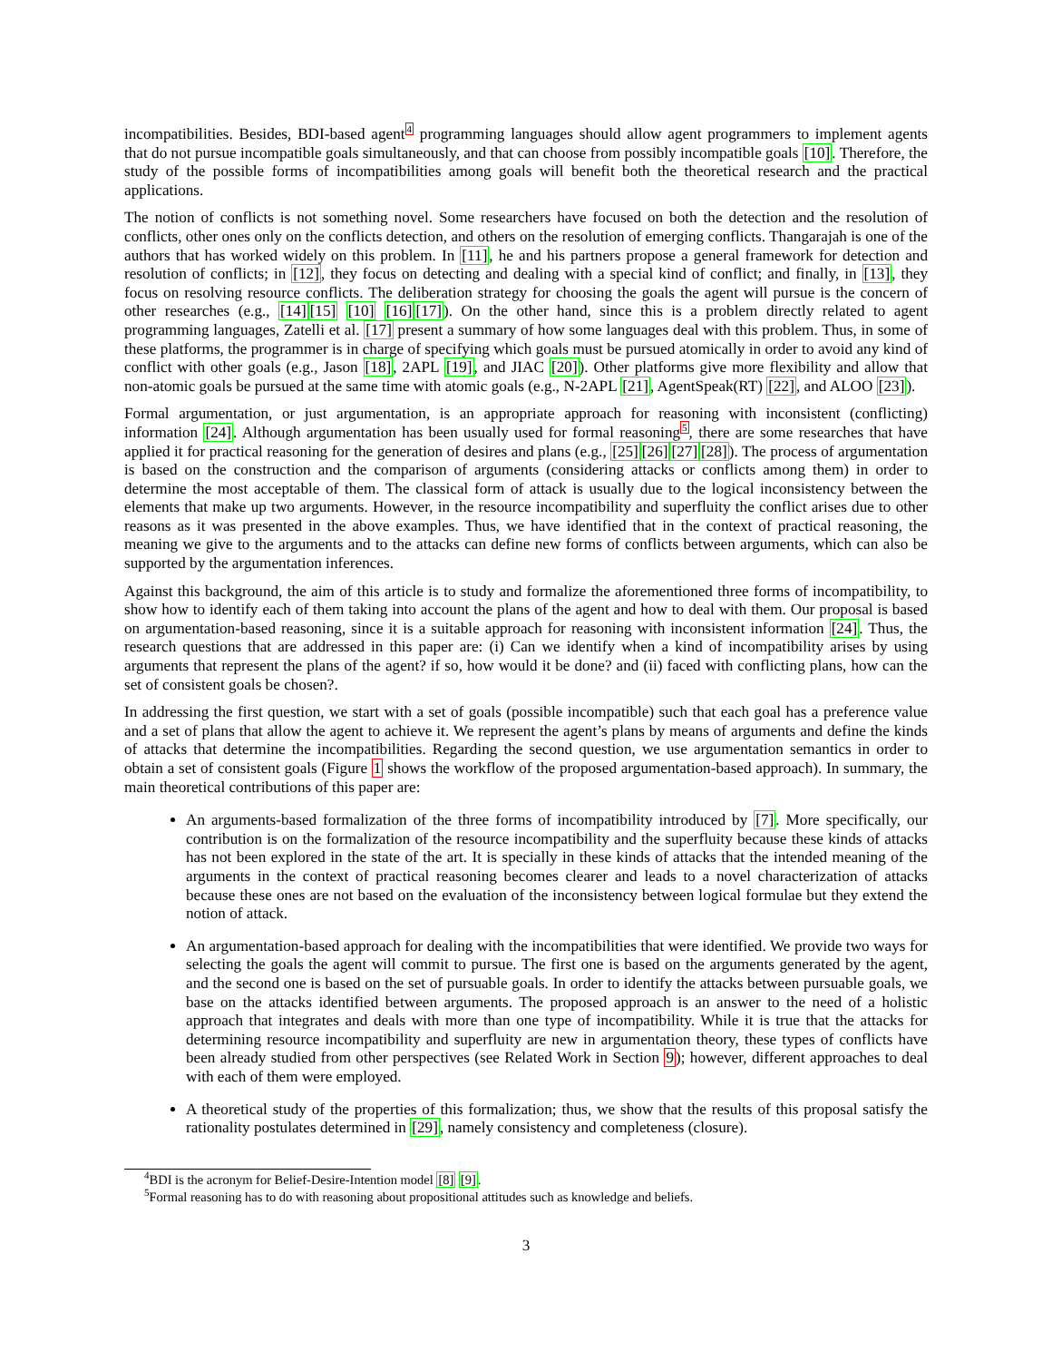incompatibilities. Besides, BDI-based agent<sup>4</sup> programming languages should allow agent programmers to implement agents that do not pursue incompatible goals simultaneously, and that can choose from possibly incompatible goals [10]. Therefore, the study of the possible forms of incompatibilities among goals will benefit both the theoretical research and the practical applications.
The notion of conflicts is not something novel. Some researchers have focused on both the detection and the resolution of conflicts, other ones only on the conflicts detection, and others on the resolution of emerging conflicts. Thangarajah is one of the authors that has worked widely on this problem. In [11], he and his partners propose a general framework for detection and resolution of conflicts; in [12], they focus on detecting and dealing with a special kind of conflict; and finally, in [13], they focus on resolving resource conflicts. The deliberation strategy for choosing the goals the agent will pursue is the concern of other researches (e.g., [14][15] [10] [16][17]). On the other hand, since this is a problem directly related to agent programming languages, Zatelli et al. [17] present a summary of how some languages deal with this problem. Thus, in some of these platforms, the programmer is in charge of specifying which goals must be pursued atomically in order to avoid any kind of conflict with other goals (e.g., Jason [18], 2APL [19], and JIAC [20]). Other platforms give more flexibility and allow that non-atomic goals be pursued at the same time with atomic goals (e.g., N-2APL [21], AgentSpeak(RT) [22], and ALOO [23]).
Formal argumentation, or just argumentation, is an appropriate approach for reasoning with inconsistent (conflicting) information [24]. Although argumentation has been usually used for formal reasoning<sup>5</sup>, there are some researches that have applied it for practical reasoning for the generation of desires and plans (e.g., [25][26][27][28]). The process of argumentation is based on the construction and the comparison of arguments (considering attacks or conflicts among them) in order to determine the most acceptable of them. The classical form of attack is usually due to the logical inconsistency between the elements that make up two arguments. However, in the resource incompatibility and superfluity the conflict arises due to other reasons as it was presented in the above examples. Thus, we have identified that in the context of practical reasoning, the meaning we give to the arguments and to the attacks can define new forms of conflicts between arguments, which can also be supported by the argumentation inferences.
Against this background, the aim of this article is to study and formalize the aforementioned three forms of incompatibility, to show how to identify each of them taking into account the plans of the agent and how to deal with them. Our proposal is based on argumentation-based reasoning, since it is a suitable approach for reasoning with inconsistent information [24]. Thus, the research questions that are addressed in this paper are: (i) Can we identify when a kind of incompatibility arises by using arguments that represent the plans of the agent? if so, how would it be done? and (ii) faced with conflicting plans, how can the set of consistent goals be chosen?.
In addressing the first question, we start with a set of goals (possible incompatible) such that each goal has a preference value and a set of plans that allow the agent to achieve it. We represent the agent’s plans by means of arguments and define the kinds of attacks that determine the incompatibilities. Regarding the second question, we use argumentation semantics in order to obtain a set of consistent goals (Figure 1 shows the workflow of the proposed argumentation-based approach). In summary, the main theoretical contributions of this paper are:
An arguments-based formalization of the three forms of incompatibility introduced by [7]. More specifically, our contribution is on the formalization of the resource incompatibility and the superfluity because these kinds of attacks has not been explored in the state of the art. It is specially in these kinds of attacks that the intended meaning of the arguments in the context of practical reasoning becomes clearer and leads to a novel characterization of attacks because these ones are not based on the evaluation of the inconsistency between logical formulae but they extend the notion of attack.
An argumentation-based approach for dealing with the incompatibilities that were identified. We provide two ways for selecting the goals the agent will commit to pursue. The first one is based on the arguments generated by the agent, and the second one is based on the set of pursuable goals. In order to identify the attacks between pursuable goals, we base on the attacks identified between arguments. The proposed approach is an answer to the need of a holistic approach that integrates and deals with more than one type of incompatibility. While it is true that the attacks for determining resource incompatibility and superfluity are new in argumentation theory, these types of conflicts have been already studied from other perspectives (see Related Work in Section 9); however, different approaches to deal with each of them were employed.
A theoretical study of the properties of this formalization; thus, we show that the results of this proposal satisfy the rationality postulates determined in [29], namely consistency and completeness (closure).
<sup>4</sup> BDI is the acronym for Belief-Desire-Intention model [8] [9].
<sup>5</sup> Formal reasoning has to do with reasoning about propositional attitudes such as knowledge and beliefs.
3